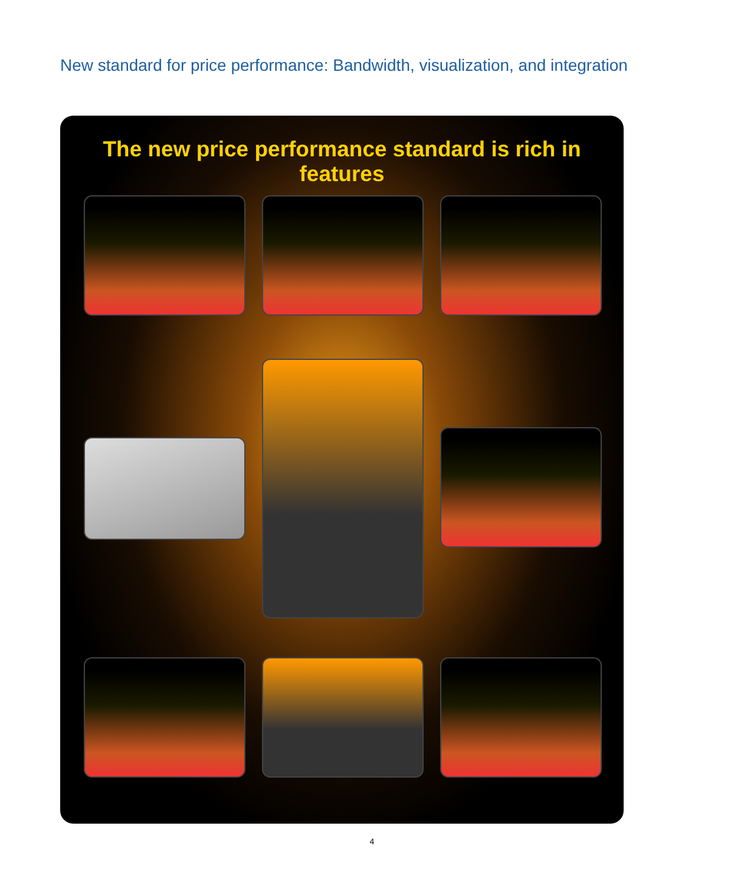New standard for price performance: Bandwidth, visualization, and integration
The new price performance standard is rich in features
4